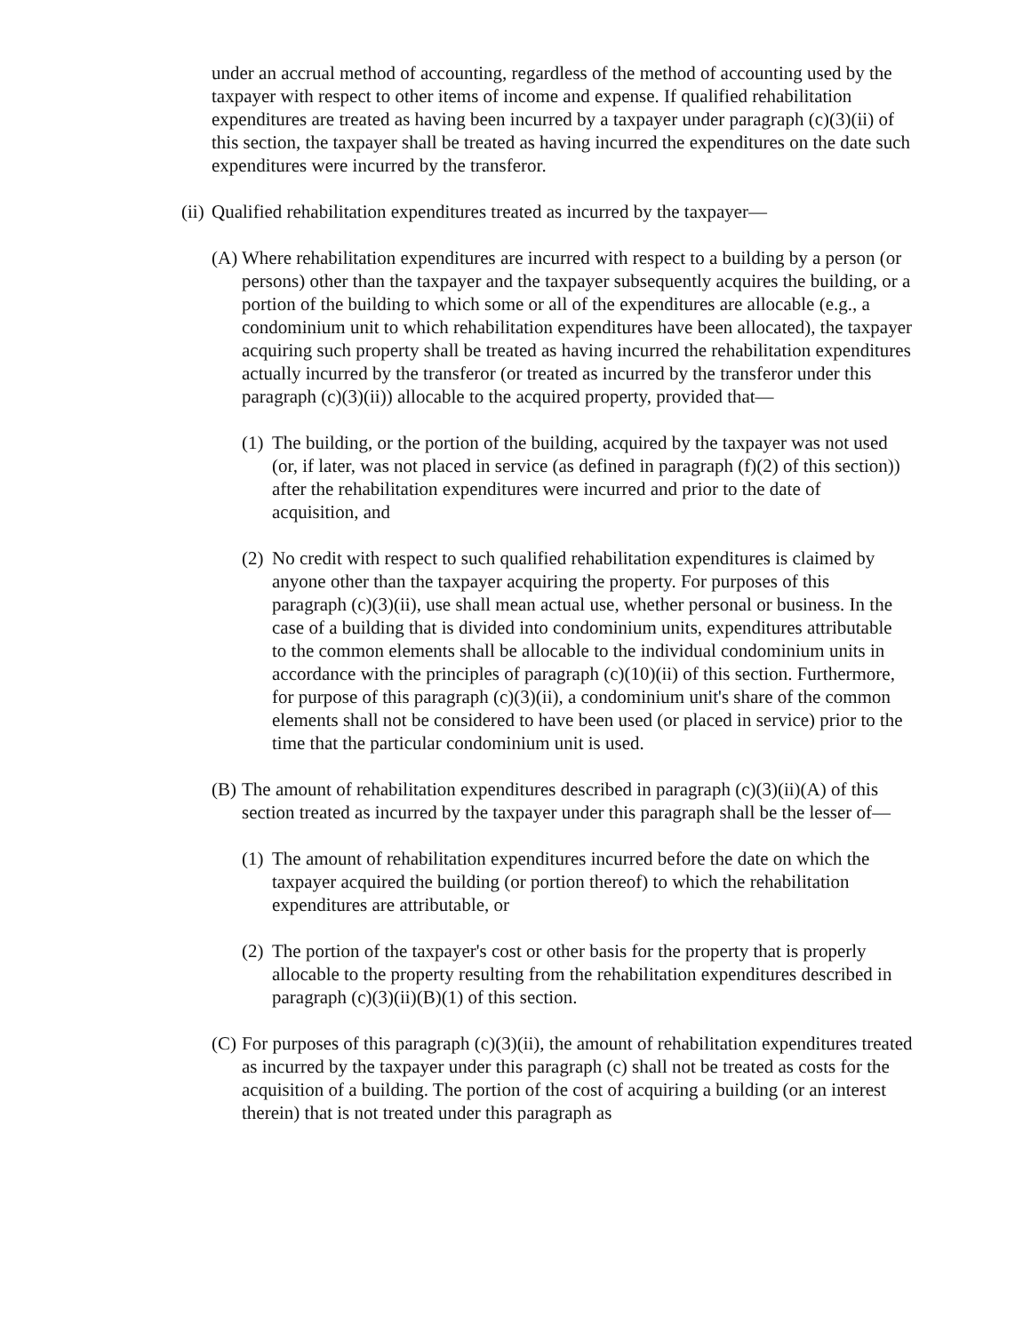under an accrual method of accounting, regardless of the method of accounting used by the taxpayer with respect to other items of income and expense. If qualified rehabilitation expenditures are treated as having been incurred by a taxpayer under paragraph (c)(3)(ii) of this section, the taxpayer shall be treated as having incurred the expenditures on the date such expenditures were incurred by the transferor.
(ii) Qualified rehabilitation expenditures treated as incurred by the taxpayer—
(A) Where rehabilitation expenditures are incurred with respect to a building by a person (or persons) other than the taxpayer and the taxpayer subsequently acquires the building, or a portion of the building to which some or all of the expenditures are allocable (e.g., a condominium unit to which rehabilitation expenditures have been allocated), the taxpayer acquiring such property shall be treated as having incurred the rehabilitation expenditures actually incurred by the transferor (or treated as incurred by the transferor under this paragraph (c)(3)(ii)) allocable to the acquired property, provided that—
(1) The building, or the portion of the building, acquired by the taxpayer was not used (or, if later, was not placed in service (as defined in paragraph (f)(2) of this section)) after the rehabilitation expenditures were incurred and prior to the date of acquisition, and
(2) No credit with respect to such qualified rehabilitation expenditures is claimed by anyone other than the taxpayer acquiring the property. For purposes of this paragraph (c)(3)(ii), use shall mean actual use, whether personal or business. In the case of a building that is divided into condominium units, expenditures attributable to the common elements shall be allocable to the individual condominium units in accordance with the principles of paragraph (c)(10)(ii) of this section. Furthermore, for purpose of this paragraph (c)(3)(ii), a condominium unit's share of the common elements shall not be considered to have been used (or placed in service) prior to the time that the particular condominium unit is used.
(B) The amount of rehabilitation expenditures described in paragraph (c)(3)(ii)(A) of this section treated as incurred by the taxpayer under this paragraph shall be the lesser of—
(1) The amount of rehabilitation expenditures incurred before the date on which the taxpayer acquired the building (or portion thereof) to which the rehabilitation expenditures are attributable, or
(2) The portion of the taxpayer's cost or other basis for the property that is properly allocable to the property resulting from the rehabilitation expenditures described in paragraph (c)(3)(ii)(B)(1) of this section.
(C) For purposes of this paragraph (c)(3)(ii), the amount of rehabilitation expenditures treated as incurred by the taxpayer under this paragraph (c) shall not be treated as costs for the acquisition of a building. The portion of the cost of acquiring a building (or an interest therein) that is not treated under this paragraph as